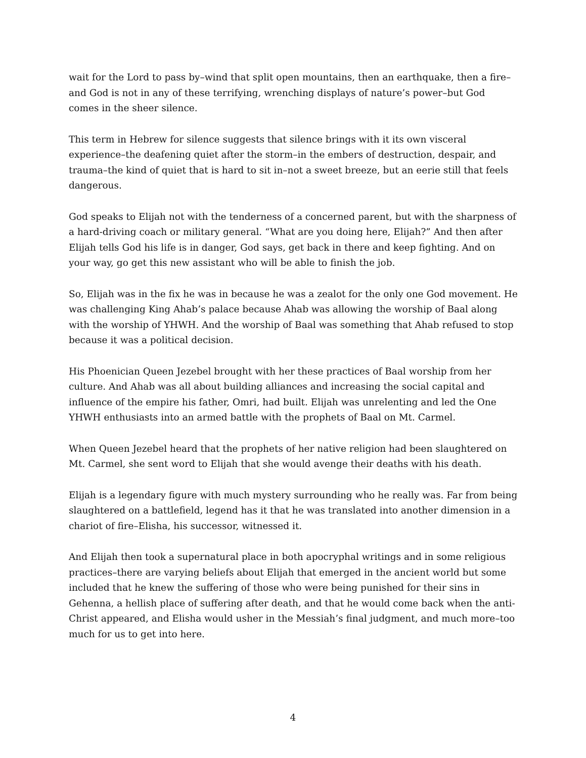wait for the Lord to pass by–wind that split open mountains, then an earthquake, then a fire–and God is not in any of these terrifying, wrenching displays of nature’s power–but God comes in the sheer silence.
This term in Hebrew for silence suggests that silence brings with it its own visceral experience–the deafening quiet after the storm–in the embers of destruction, despair, and trauma–the kind of quiet that is hard to sit in–not a sweet breeze, but an eerie still that feels dangerous.
God speaks to Elijah not with the tenderness of a concerned parent, but with the sharpness of a hard-driving coach or military general. “What are you doing here, Elijah?” And then after Elijah tells God his life is in danger, God says, get back in there and keep fighting. And on your way, go get this new assistant who will be able to finish the job.
So, Elijah was in the fix he was in because he was a zealot for the only one God movement. He was challenging King Ahab’s palace because Ahab was allowing the worship of Baal along with the worship of YHWH. And the worship of Baal was something that Ahab refused to stop because it was a political decision.
His Phoenician Queen Jezebel brought with her these practices of Baal worship from her culture. And Ahab was all about building alliances and increasing the social capital and influence of the empire his father, Omri, had built. Elijah was unrelenting and led the One YHWH enthusiasts into an armed battle with the prophets of Baal on Mt. Carmel.
When Queen Jezebel heard that the prophets of her native religion had been slaughtered on Mt. Carmel, she sent word to Elijah that she would avenge their deaths with his death.
Elijah is a legendary figure with much mystery surrounding who he really was. Far from being slaughtered on a battlefield, legend has it that he was translated into another dimension in a chariot of fire–Elisha, his successor, witnessed it.
And Elijah then took a supernatural place in both apocryphal writings and in some religious practices–there are varying beliefs about Elijah that emerged in the ancient world but some included that he knew the suffering of those who were being punished for their sins in Gehenna, a hellish place of suffering after death, and that he would come back when the anti-Christ appeared, and Elisha would usher in the Messiah’s final judgment, and much more–too much for us to get into here.
4